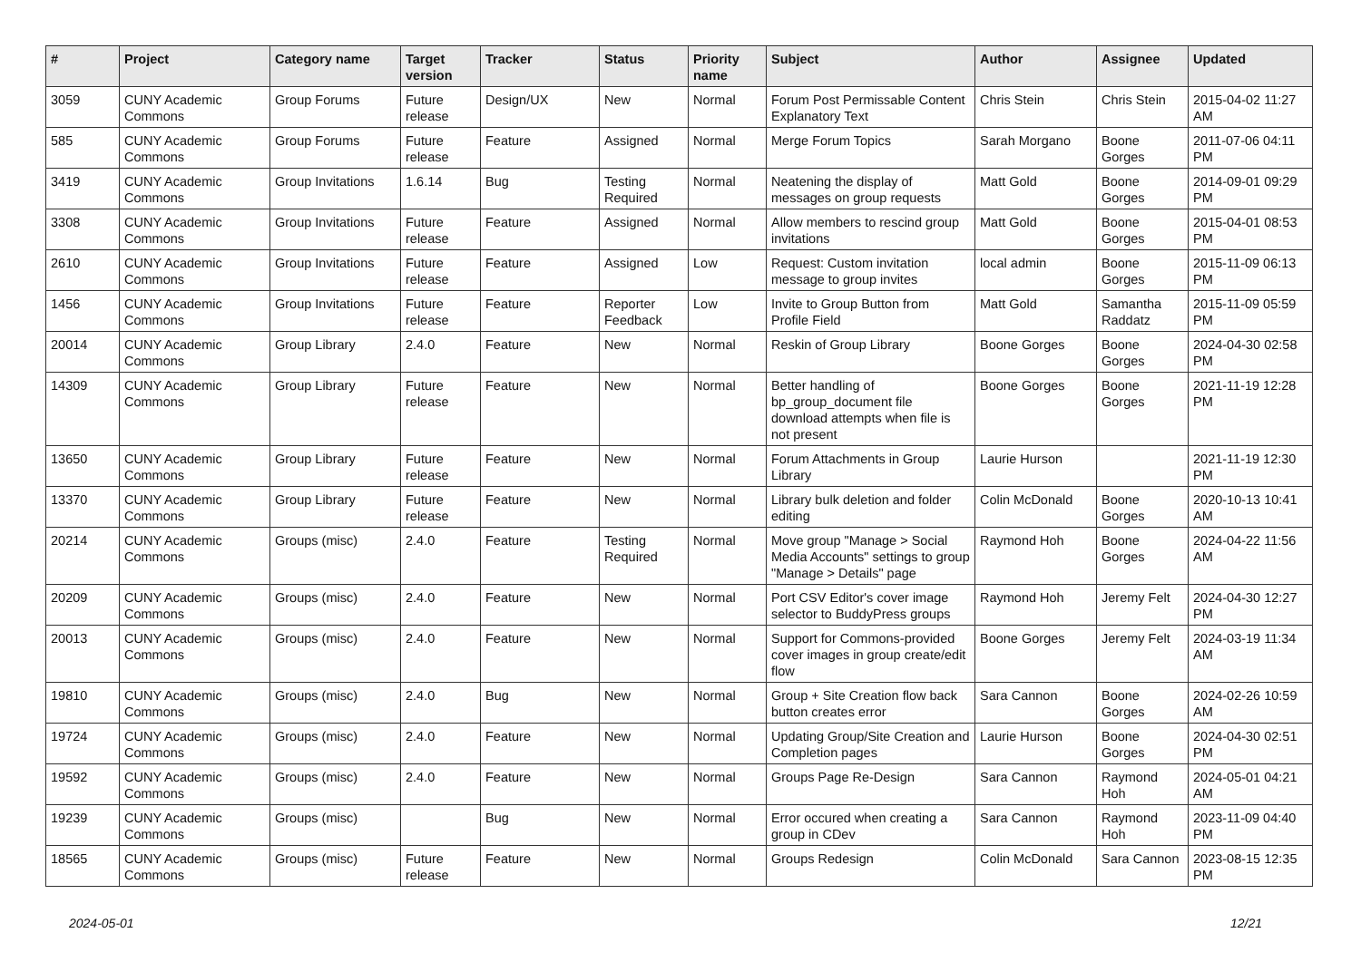| # | Project | Category name | Target version | Tracker | Status | Priority name | Subject | Author | Assignee | Updated |
| --- | --- | --- | --- | --- | --- | --- | --- | --- | --- | --- |
| 3059 | CUNY Academic Commons | Group Forums | Future release | Design/UX | New | Normal | Forum Post Permissable Content Explanatory Text | Chris Stein | Chris Stein | 2015-04-02 11:27 AM |
| 585 | CUNY Academic Commons | Group Forums | Future release | Feature | Assigned | Normal | Merge Forum Topics | Sarah Morgano | Boone Gorges | 2011-07-06 04:11 PM |
| 3419 | CUNY Academic Commons | Group Invitations | 1.6.14 | Bug | Testing Required | Normal | Neatening the display of messages on group requests | Matt Gold | Boone Gorges | 2014-09-01 09:29 PM |
| 3308 | CUNY Academic Commons | Group Invitations | Future release | Feature | Assigned | Normal | Allow members to rescind group invitations | Matt Gold | Boone Gorges | 2015-04-01 08:53 PM |
| 2610 | CUNY Academic Commons | Group Invitations | Future release | Feature | Assigned | Low | Request: Custom invitation message to group invites | local admin | Boone Gorges | 2015-11-09 06:13 PM |
| 1456 | CUNY Academic Commons | Group Invitations | Future release | Feature | Reporter Feedback | Low | Invite to Group Button from Profile Field | Matt Gold | Samantha Raddatz | 2015-11-09 05:59 PM |
| 20014 | CUNY Academic Commons | Group Library | 2.4.0 | Feature | New | Normal | Reskin of Group Library | Boone Gorges | Boone Gorges | 2024-04-30 02:58 PM |
| 14309 | CUNY Academic Commons | Group Library | Future release | Feature | New | Normal | Better handling of bp_group_document file download attempts when file is not present | Boone Gorges | Boone Gorges | 2021-11-19 12:28 PM |
| 13650 | CUNY Academic Commons | Group Library | Future release | Feature | New | Normal | Forum Attachments in Group Library | Laurie Hurson | | 2021-11-19 12:30 PM |
| 13370 | CUNY Academic Commons | Group Library | Future release | Feature | New | Normal | Library bulk deletion and folder editing | Colin McDonald | Boone Gorges | 2020-10-13 10:41 AM |
| 20214 | CUNY Academic Commons | Groups (misc) | 2.4.0 | Feature | Testing Required | Normal | Move group "Manage > Social Media Accounts" settings to group "Manage > Details" page | Raymond Hoh | Boone Gorges | 2024-04-22 11:56 AM |
| 20209 | CUNY Academic Commons | Groups (misc) | 2.4.0 | Feature | New | Normal | Port CSV Editor's cover image selector to BuddyPress groups | Raymond Hoh | Jeremy Felt | 2024-04-30 12:27 PM |
| 20013 | CUNY Academic Commons | Groups (misc) | 2.4.0 | Feature | New | Normal | Support for Commons-provided cover images in group create/edit flow | Boone Gorges | Jeremy Felt | 2024-03-19 11:34 AM |
| 19810 | CUNY Academic Commons | Groups (misc) | 2.4.0 | Bug | New | Normal | Group + Site Creation flow back button creates error | Sara Cannon | Boone Gorges | 2024-02-26 10:59 AM |
| 19724 | CUNY Academic Commons | Groups (misc) | 2.4.0 | Feature | New | Normal | Updating Group/Site Creation and Completion pages | Laurie Hurson | Boone Gorges | 2024-04-30 02:51 PM |
| 19592 | CUNY Academic Commons | Groups (misc) | 2.4.0 | Feature | New | Normal | Groups Page Re-Design | Sara Cannon | Raymond Hoh | 2024-05-01 04:21 AM |
| 19239 | CUNY Academic Commons | Groups (misc) | | Bug | New | Normal | Error occured when creating a group in CDev | Sara Cannon | Raymond Hoh | 2023-11-09 04:40 PM |
| 18565 | CUNY Academic Commons | Groups (misc) | Future release | Feature | New | Normal | Groups Redesign | Colin McDonald | Sara Cannon | 2023-08-15 12:35 PM |
2024-05-01 12/21